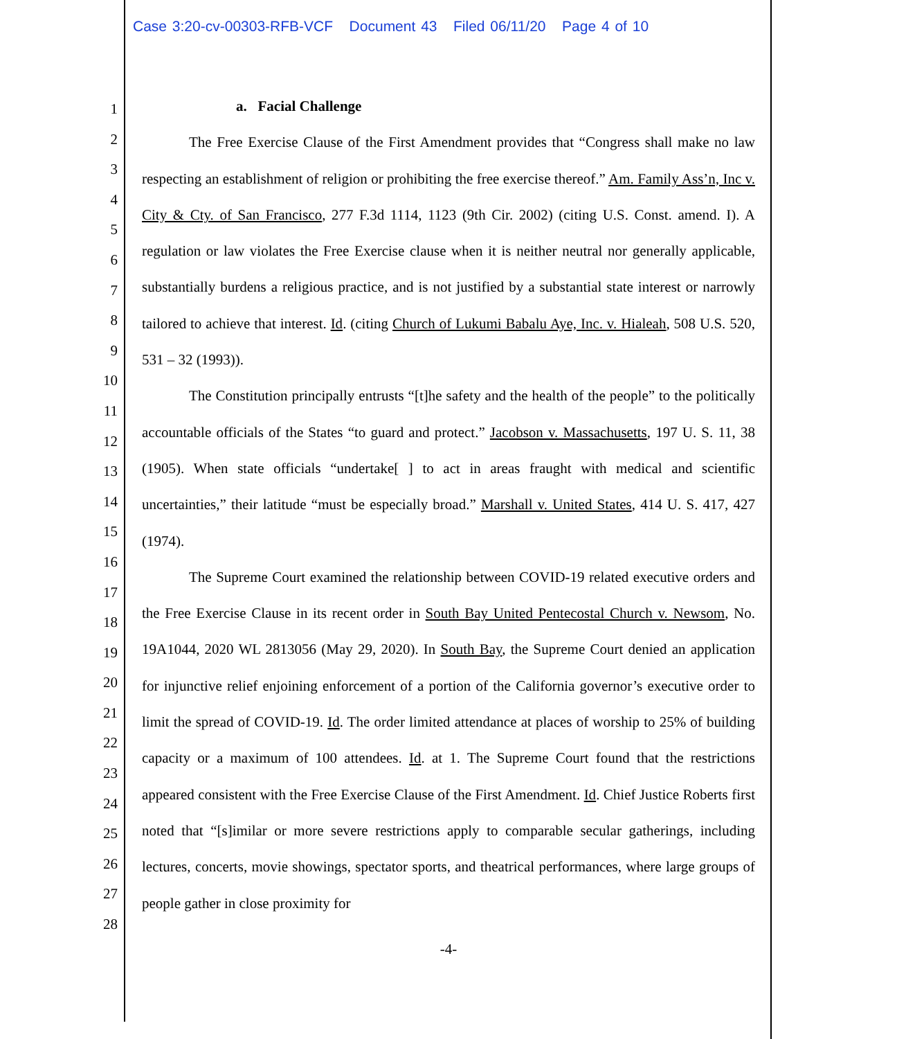Case 3:20-cv-00303-RFB-VCF Document 43 Filed 06/11/20 Page 4 of 10
1
2
3
4
5
6
7
8
9
10
11
12
13
14
15
16
17
18
19
20
21
22
23
24
25
26
27
28
a. Facial Challenge
The Free Exercise Clause of the First Amendment provides that “Congress shall make no law respecting an establishment of religion or prohibiting the free exercise thereof.” Am. Family Ass’n, Inc v. City & Cty. of San Francisco, 277 F.3d 1114, 1123 (9th Cir. 2002) (citing U.S. Const. amend. I). A regulation or law violates the Free Exercise clause when it is neither neutral nor generally applicable, substantially burdens a religious practice, and is not justified by a substantial state interest or narrowly tailored to achieve that interest. Id. (citing Church of Lukumi Babalu Aye, Inc. v. Hialeah, 508 U.S. 520, 531 – 32 (1993)).
The Constitution principally entrusts “[t]he safety and the health of the people” to the politically accountable officials of the States “to guard and protect.” Jacobson v. Massachusetts, 197 U. S. 11, 38 (1905). When state officials “undertake[ ] to act in areas fraught with medical and scientific uncertainties,” their latitude “must be especially broad.” Marshall v. United States, 414 U. S. 417, 427 (1974).
The Supreme Court examined the relationship between COVID-19 related executive orders and the Free Exercise Clause in its recent order in South Bay United Pentecostal Church v. Newsom, No. 19A1044, 2020 WL 2813056 (May 29, 2020). In South Bay, the Supreme Court denied an application for injunctive relief enjoining enforcement of a portion of the California governor’s executive order to limit the spread of COVID-19. Id. The order limited attendance at places of worship to 25% of building capacity or a maximum of 100 attendees. Id. at 1. The Supreme Court found that the restrictions appeared consistent with the Free Exercise Clause of the First Amendment. Id. Chief Justice Roberts first noted that “[s]imilar or more severe restrictions apply to comparable secular gatherings, including lectures, concerts, movie showings, spectator sports, and theatrical performances, where large groups of people gather in close proximity for
-4-